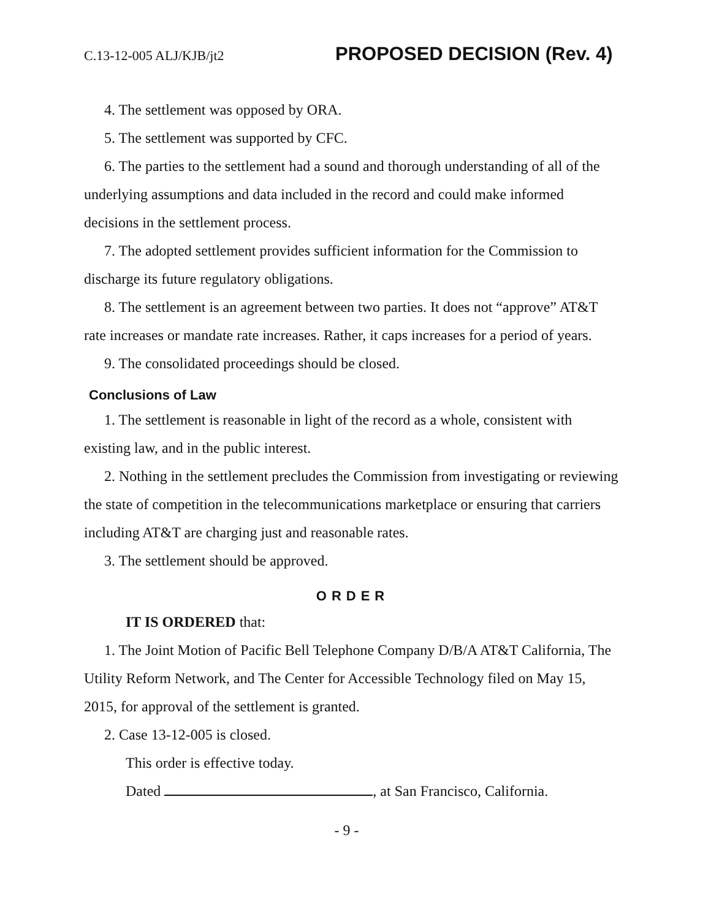C.13-12-005 ALJ/KJB/jt2 PROPOSED DECISION (Rev. 4)
4. The settlement was opposed by ORA.
5. The settlement was supported by CFC.
6. The parties to the settlement had a sound and thorough understanding of all of the underlying assumptions and data included in the record and could make informed decisions in the settlement process.
7. The adopted settlement provides sufficient information for the Commission to discharge its future regulatory obligations.
8. The settlement is an agreement between two parties. It does not “approve” AT&T rate increases or mandate rate increases. Rather, it caps increases for a period of years.
9. The consolidated proceedings should be closed.
Conclusions of Law
1. The settlement is reasonable in light of the record as a whole, consistent with existing law, and in the public interest.
2. Nothing in the settlement precludes the Commission from investigating or reviewing the state of competition in the telecommunications marketplace or ensuring that carriers including AT&T are charging just and reasonable rates.
3. The settlement should be approved.
ORDER
IT IS ORDERED that:
1. The Joint Motion of Pacific Bell Telephone Company D/B/A AT&T California, The Utility Reform Network, and The Center for Accessible Technology filed on May 15, 2015, for approval of the settlement is granted.
2. Case 13-12-005 is closed.
This order is effective today.
Dated , at San Francisco, California.
- 9 -